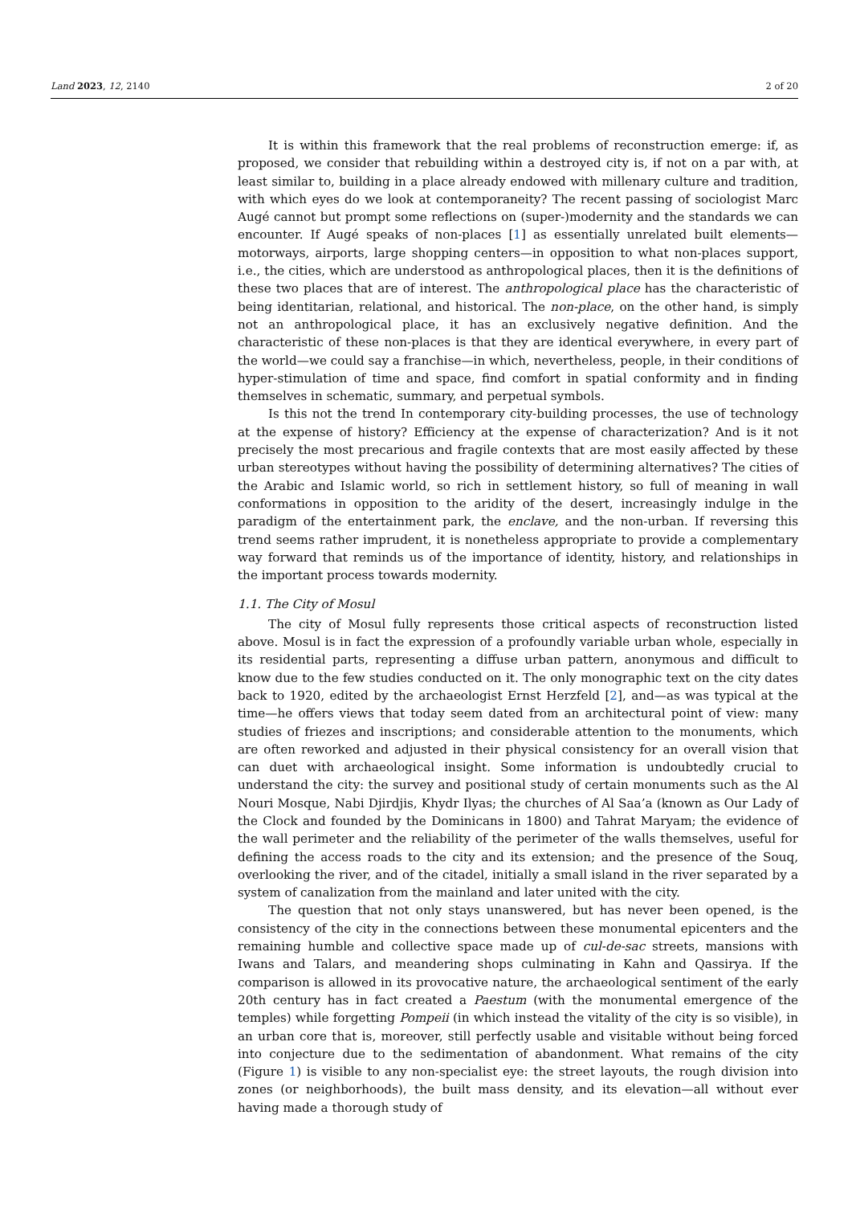Land 2023, 12, 2140 2 of 20
It is within this framework that the real problems of reconstruction emerge: if, as proposed, we consider that rebuilding within a destroyed city is, if not on a par with, at least similar to, building in a place already endowed with millenary culture and tradition, with which eyes do we look at contemporaneity? The recent passing of sociologist Marc Augé cannot but prompt some reflections on (super-)modernity and the standards we can encounter. If Augé speaks of non-places [1] as essentially unrelated built elements—motorways, airports, large shopping centers—in opposition to what non-places support, i.e., the cities, which are understood as anthropological places, then it is the definitions of these two places that are of interest. The anthropological place has the characteristic of being identitarian, relational, and historical. The non-place, on the other hand, is simply not an anthropological place, it has an exclusively negative definition. And the characteristic of these non-places is that they are identical everywhere, in every part of the world—we could say a franchise—in which, nevertheless, people, in their conditions of hyper-stimulation of time and space, find comfort in spatial conformity and in finding themselves in schematic, summary, and perpetual symbols.
Is this not the trend In contemporary city-building processes, the use of technology at the expense of history? Efficiency at the expense of characterization? And is it not precisely the most precarious and fragile contexts that are most easily affected by these urban stereotypes without having the possibility of determining alternatives? The cities of the Arabic and Islamic world, so rich in settlement history, so full of meaning in wall conformations in opposition to the aridity of the desert, increasingly indulge in the paradigm of the entertainment park, the enclave, and the non-urban. If reversing this trend seems rather imprudent, it is nonetheless appropriate to provide a complementary way forward that reminds us of the importance of identity, history, and relationships in the important process towards modernity.
1.1. The City of Mosul
The city of Mosul fully represents those critical aspects of reconstruction listed above. Mosul is in fact the expression of a profoundly variable urban whole, especially in its residential parts, representing a diffuse urban pattern, anonymous and difficult to know due to the few studies conducted on it. The only monographic text on the city dates back to 1920, edited by the archaeologist Ernst Herzfeld [2], and—as was typical at the time—he offers views that today seem dated from an architectural point of view: many studies of friezes and inscriptions; and considerable attention to the monuments, which are often reworked and adjusted in their physical consistency for an overall vision that can duet with archaeological insight. Some information is undoubtedly crucial to understand the city: the survey and positional study of certain monuments such as the Al Nouri Mosque, Nabi Djirdjis, Khydr Ilyas; the churches of Al Saa’a (known as Our Lady of the Clock and founded by the Dominicans in 1800) and Tahrat Maryam; the evidence of the wall perimeter and the reliability of the perimeter of the walls themselves, useful for defining the access roads to the city and its extension; and the presence of the Souq, overlooking the river, and of the citadel, initially a small island in the river separated by a system of canalization from the mainland and later united with the city.
The question that not only stays unanswered, but has never been opened, is the consistency of the city in the connections between these monumental epicenters and the remaining humble and collective space made up of cul-de-sac streets, mansions with Iwans and Talars, and meandering shops culminating in Kahn and Qassirya. If the comparison is allowed in its provocative nature, the archaeological sentiment of the early 20th century has in fact created a Paestum (with the monumental emergence of the temples) while forgetting Pompeii (in which instead the vitality of the city is so visible), in an urban core that is, moreover, still perfectly usable and visitable without being forced into conjecture due to the sedimentation of abandonment. What remains of the city (Figure 1) is visible to any non-specialist eye: the street layouts, the rough division into zones (or neighborhoods), the built mass density, and its elevation—all without ever having made a thorough study of